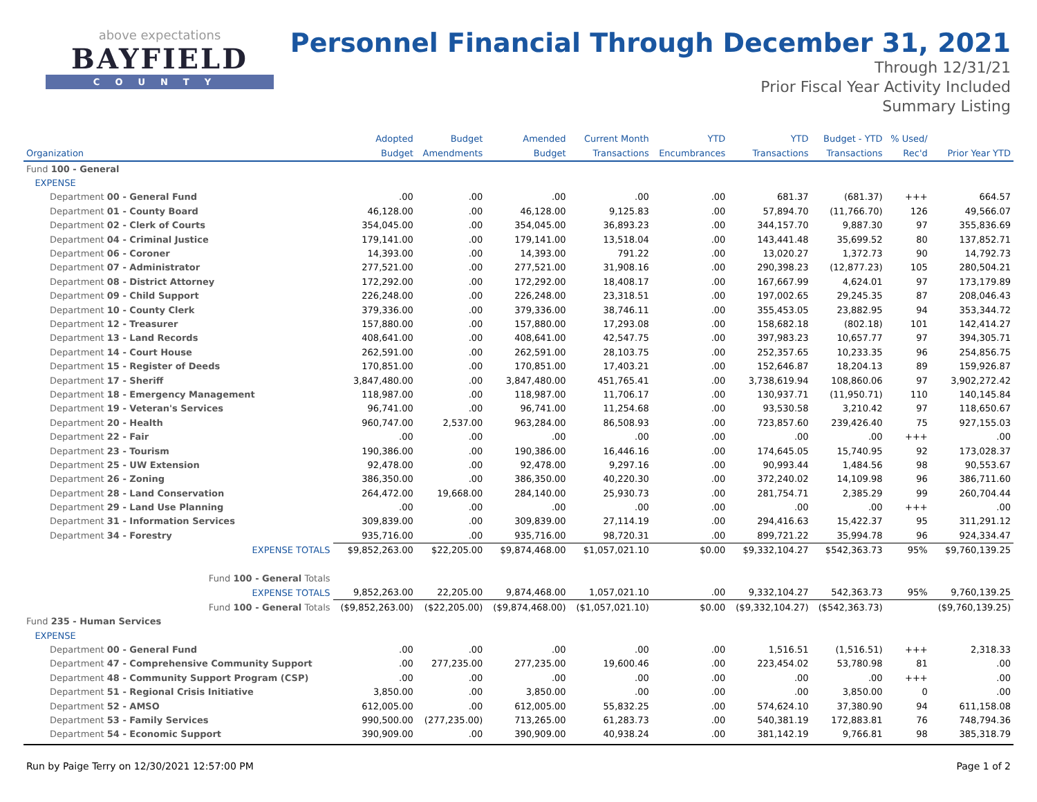above expectations
BAYFIELD
COUNTY
Personnel Financial Through December 31, 2021
Through 12/31/21
Prior Fiscal Year Activity Included
Summary Listing
| | Adopted | Budget | Amended | Current Month | YTD | YTD | Budget - YTD | % Used/ | |
| --- | --- | --- | --- | --- | --- | --- | --- | --- | --- |
| Organization | Budget | Amendments | Budget | Transactions | Encumbrances | Transactions | Transactions | Rec'd | Prior Year YTD |
| Fund 100 - General | | | | | | | | | |
| EXPENSE | | | | | | | | | |
| Department 00 - General Fund | .00 | .00 | .00 | .00 | .00 | 681.37 | (681.37) | +++ | 664.57 |
| Department 01 - County Board | 46,128.00 | .00 | 46,128.00 | 9,125.83 | .00 | 57,894.70 | (11,766.70) | 126 | 49,566.07 |
| Department 02 - Clerk of Courts | 354,045.00 | .00 | 354,045.00 | 36,893.23 | .00 | 344,157.70 | 9,887.30 | 97 | 355,836.69 |
| Department 04 - Criminal Justice | 179,141.00 | .00 | 179,141.00 | 13,518.04 | .00 | 143,441.48 | 35,699.52 | 80 | 137,852.71 |
| Department 06 - Coroner | 14,393.00 | .00 | 14,393.00 | 791.22 | .00 | 13,020.27 | 1,372.73 | 90 | 14,792.73 |
| Department 07 - Administrator | 277,521.00 | .00 | 277,521.00 | 31,908.16 | .00 | 290,398.23 | (12,877.23) | 105 | 280,504.21 |
| Department 08 - District Attorney | 172,292.00 | .00 | 172,292.00 | 18,408.17 | .00 | 167,667.99 | 4,624.01 | 97 | 173,179.89 |
| Department 09 - Child Support | 226,248.00 | .00 | 226,248.00 | 23,318.51 | .00 | 197,002.65 | 29,245.35 | 87 | 208,046.43 |
| Department 10 - County Clerk | 379,336.00 | .00 | 379,336.00 | 38,746.11 | .00 | 355,453.05 | 23,882.95 | 94 | 353,344.72 |
| Department 12 - Treasurer | 157,880.00 | .00 | 157,880.00 | 17,293.08 | .00 | 158,682.18 | (802.18) | 101 | 142,414.27 |
| Department 13 - Land Records | 408,641.00 | .00 | 408,641.00 | 42,547.75 | .00 | 397,983.23 | 10,657.77 | 97 | 394,305.71 |
| Department 14 - Court House | 262,591.00 | .00 | 262,591.00 | 28,103.75 | .00 | 252,357.65 | 10,233.35 | 96 | 254,856.75 |
| Department 15 - Register of Deeds | 170,851.00 | .00 | 170,851.00 | 17,403.21 | .00 | 152,646.87 | 18,204.13 | 89 | 159,926.87 |
| Department 17 - Sheriff | 3,847,480.00 | .00 | 3,847,480.00 | 451,765.41 | .00 | 3,738,619.94 | 108,860.06 | 97 | 3,902,272.42 |
| Department 18 - Emergency Management | 118,987.00 | .00 | 118,987.00 | 11,706.17 | .00 | 130,937.71 | (11,950.71) | 110 | 140,145.84 |
| Department 19 - Veteran's Services | 96,741.00 | .00 | 96,741.00 | 11,254.68 | .00 | 93,530.58 | 3,210.42 | 97 | 118,650.67 |
| Department 20 - Health | 960,747.00 | 2,537.00 | 963,284.00 | 86,508.93 | .00 | 723,857.60 | 239,426.40 | 75 | 927,155.03 |
| Department 22 - Fair | .00 | .00 | .00 | .00 | .00 | .00 | .00 | +++ | .00 |
| Department 23 - Tourism | 190,386.00 | .00 | 190,386.00 | 16,446.16 | .00 | 174,645.05 | 15,740.95 | 92 | 173,028.37 |
| Department 25 - UW Extension | 92,478.00 | .00 | 92,478.00 | 9,297.16 | .00 | 90,993.44 | 1,484.56 | 98 | 90,553.67 |
| Department 26 - Zoning | 386,350.00 | .00 | 386,350.00 | 40,220.30 | .00 | 372,240.02 | 14,109.98 | 96 | 386,711.60 |
| Department 28 - Land Conservation | 264,472.00 | 19,668.00 | 284,140.00 | 25,930.73 | .00 | 281,754.71 | 2,385.29 | 99 | 260,704.44 |
| Department 29 - Land Use Planning | .00 | .00 | .00 | .00 | .00 | .00 | .00 | +++ | .00 |
| Department 31 - Information Services | 309,839.00 | .00 | 309,839.00 | 27,114.19 | .00 | 294,416.63 | 15,422.37 | 95 | 311,291.12 |
| Department 34 - Forestry | 935,716.00 | .00 | 935,716.00 | 98,720.31 | .00 | 899,721.22 | 35,994.78 | 96 | 924,334.47 |
| EXPENSE TOTALS | $9,852,263.00 | $22,205.00 | $9,874,468.00 | $1,057,021.10 | $0.00 | $9,332,104.27 | $542,363.73 | 95% | $9,760,139.25 |
| Fund 100 - General Totals | | | | | | | | | |
| EXPENSE TOTALS | 9,852,263.00 | 22,205.00 | 9,874,468.00 | 1,057,021.10 | .00 | 9,332,104.27 | 542,363.73 | 95% | 9,760,139.25 |
| Fund 100 - General Totals | ($9,852,263.00) | ($22,205.00) | ($9,874,468.00) | ($1,057,021.10) | $0.00 | ($9,332,104.27) | ($542,363.73) | | ($9,760,139.25) |
| Fund 235 - Human Services | | | | | | | | | |
| EXPENSE | | | | | | | | | |
| Department 00 - General Fund | .00 | .00 | .00 | .00 | .00 | 1,516.51 | (1,516.51) | +++ | 2,318.33 |
| Department 47 - Comprehensive Community Support | .00 | 277,235.00 | 277,235.00 | 19,600.46 | .00 | 223,454.02 | 53,780.98 | 81 | .00 |
| Department 48 - Community Support Program (CSP) | .00 | .00 | .00 | .00 | .00 | .00 | .00 | +++ | .00 |
| Department 51 - Regional Crisis Initiative | 3,850.00 | .00 | 3,850.00 | .00 | .00 | .00 | 3,850.00 | 0 | .00 |
| Department 52 - AMSO | 612,005.00 | .00 | 612,005.00 | 55,832.25 | .00 | 574,624.10 | 37,380.90 | 94 | 611,158.08 |
| Department 53 - Family Services | 990,500.00 | (277,235.00) | 713,265.00 | 61,283.73 | .00 | 540,381.19 | 172,883.81 | 76 | 748,794.36 |
| Department 54 - Economic Support | 390,909.00 | .00 | 390,909.00 | 40,938.24 | .00 | 381,142.19 | 9,766.81 | 98 | 385,318.79 |
Run by Paige Terry on 12/30/2021 12:57:00 PM Page 1 of 2